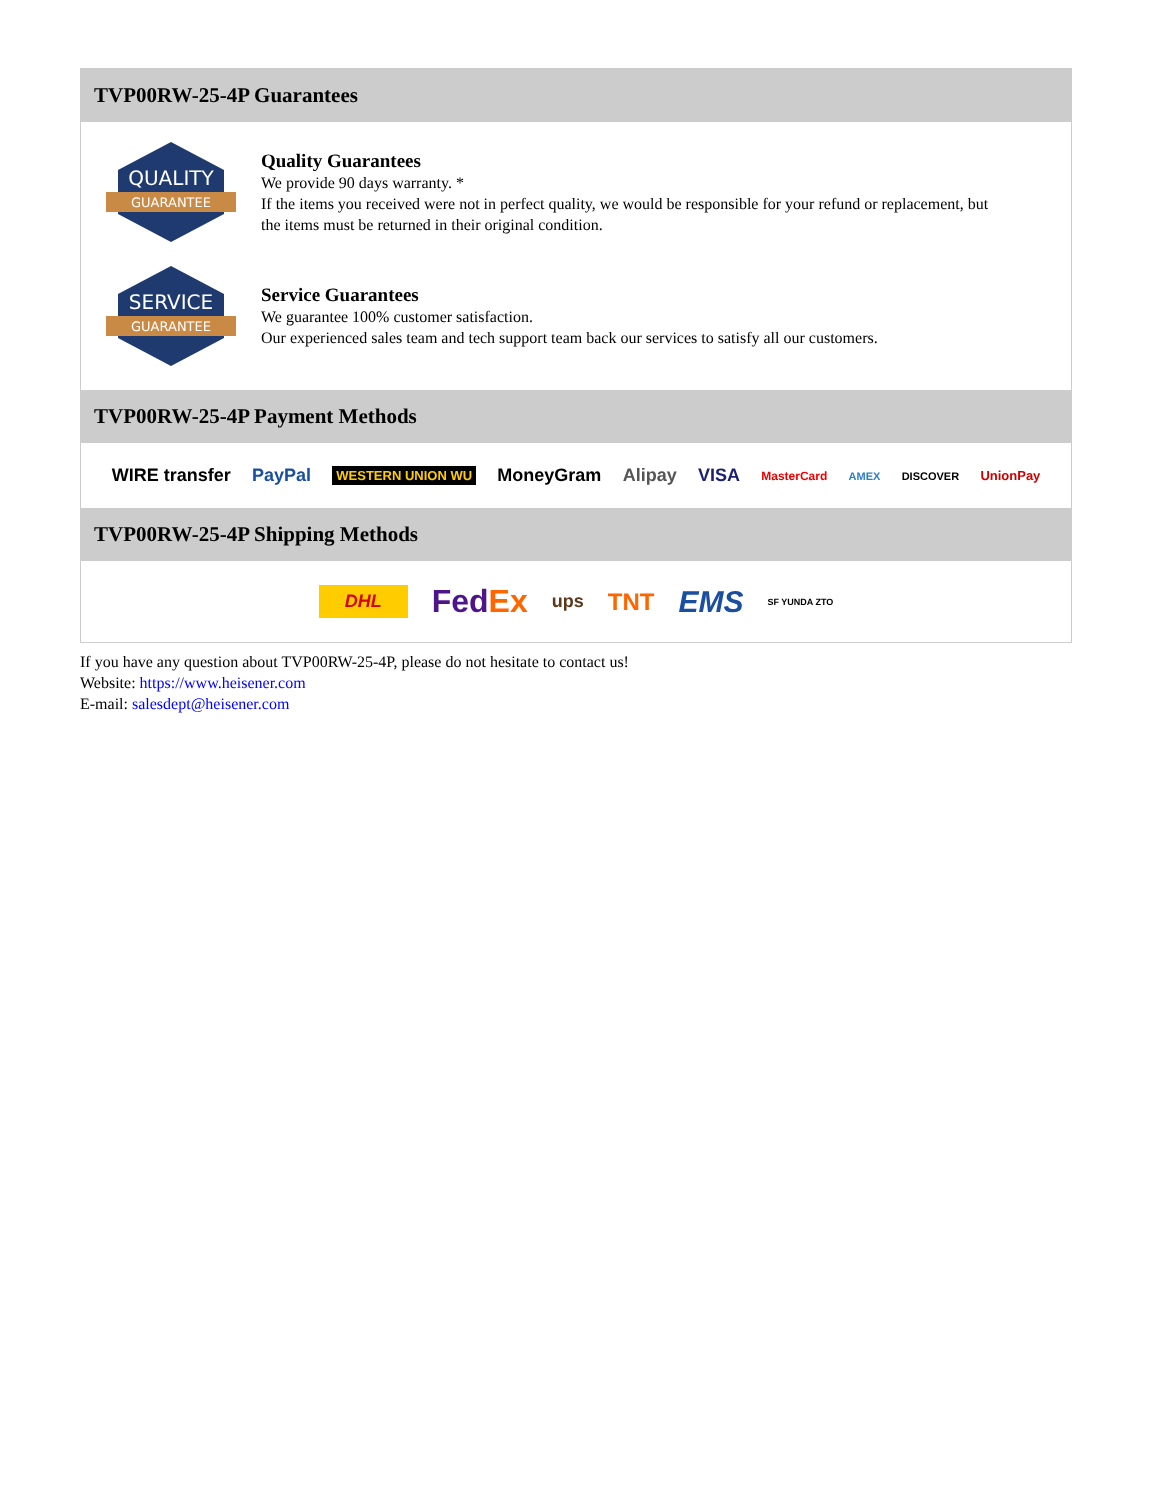TVP00RW-25-4P Guarantees
QUALITY
GUARANTEE
Quality Guarantees
We provide 90 days warranty. *
If the items you received were not in perfect quality, we would be responsible for your refund or replacement, but the items must be returned in their original condition.
SERVICE
GUARANTEE
Service Guarantees
We guarantee 100% customer satisfaction.
Our experienced sales team and tech support team back our services to satisfy all our customers.
TVP00RW-25-4P Payment Methods
WIRE transfer PayPal WESTERN UNION WU MoneyGram Alipay VISA MasterCard AMEX DISCOVER UnionPay
TVP00RW-25-4P Shipping Methods
DHL FedEx ups TNT EMS SF YUNDA ZTO
If you have any question about TVP00RW-25-4P, please do not hesitate to contact us!
Website: https://www.heisener.com
E-mail: salesdept@heisener.com